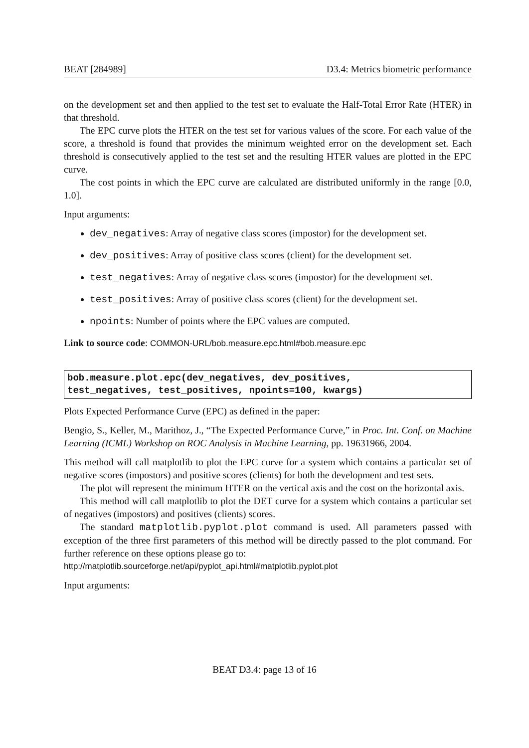BEAT [284989] D3.4: Metrics biometric performance
on the development set and then applied to the test set to evaluate the Half-Total Error Rate (HTER) in that threshold.
The EPC curve plots the HTER on the test set for various values of the score. For each value of the score, a threshold is found that provides the minimum weighted error on the development set. Each threshold is consecutively applied to the test set and the resulting HTER values are plotted in the EPC curve.
The cost points in which the EPC curve are calculated are distributed uniformly in the range [0.0, 1.0].
Input arguments:
dev_negatives: Array of negative class scores (impostor) for the development set.
dev_positives: Array of positive class scores (client) for the development set.
test_negatives: Array of negative class scores (impostor) for the development set.
test_positives: Array of positive class scores (client) for the development set.
npoints: Number of points where the EPC values are computed.
Link to source code: COMMON-URL/bob.measure.epc.html#bob.measure.epc
bob.measure.plot.epc(dev_negatives, dev_positives,
test_negatives, test_positives, npoints=100, kwargs)
Plots Expected Performance Curve (EPC) as defined in the paper:
Bengio, S., Keller, M., Marithoz, J., “The Expected Performance Curve,” in Proc. Int. Conf. on Machine Learning (ICML) Workshop on ROC Analysis in Machine Learning, pp. 19631966, 2004.
This method will call matplotlib to plot the EPC curve for a system which contains a particular set of negative scores (impostors) and positive scores (clients) for both the development and test sets.
The plot will represent the minimum HTER on the vertical axis and the cost on the horizontal axis.
This method will call matplotlib to plot the DET curve for a system which contains a particular set of negatives (impostors) and positives (clients) scores.
The standard matplotlib.pyplot.plot command is used. All parameters passed with exception of the three first parameters of this method will be directly passed to the plot command. For further reference on these options please go to:
http://matplotlib.sourceforge.net/api/pyplot_api.html#matplotlib.pyplot.plot
Input arguments:
BEAT D3.4: page 13 of 16